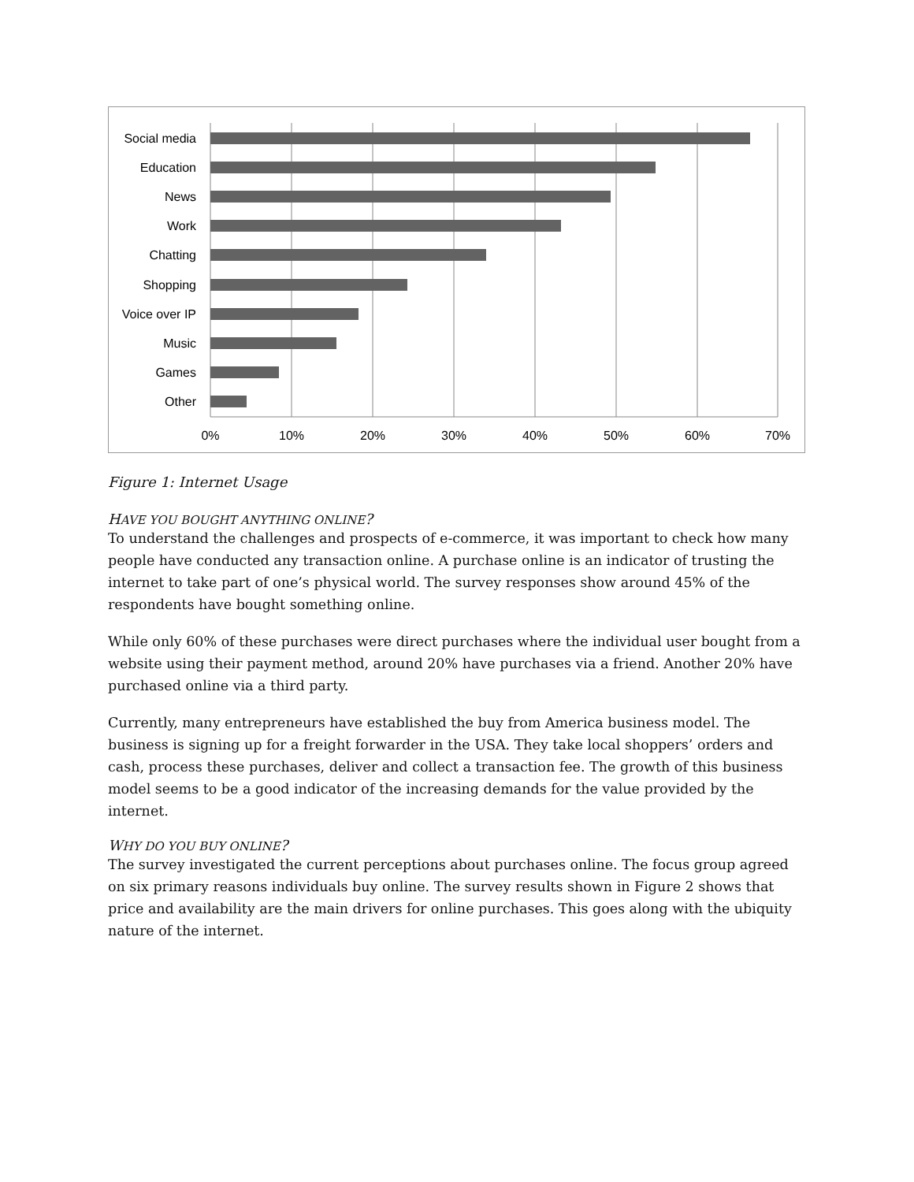Social media
Education
News
Work
Chatting
Shopping
Voice over IP
Music
Games
Other
0%
10%
20%
30%
40%
50%
60%
70%
Figure 1: Internet Usage
HAVE YOU BOUGHT ANYTHING ONLINE?
To understand the challenges and prospects of e-commerce, it was important to check how many people have conducted any transaction online. A purchase online is an indicator of trusting the internet to take part of one’s physical world. The survey responses show around 45% of the respondents have bought something online.
While only 60% of these purchases were direct purchases where the individual user bought from a website using their payment method, around 20% have purchases via a friend. Another 20% have purchased online via a third party.
Currently, many entrepreneurs have established the buy from America business model. The business is signing up for a freight forwarder in the USA. They take local shoppers’ orders and cash, process these purchases, deliver and collect a transaction fee. The growth of this business model seems to be a good indicator of the increasing demands for the value provided by the internet.
WHY DO YOU BUY ONLINE?
The survey investigated the current perceptions about purchases online. The focus group agreed on six primary reasons individuals buy online. The survey results shown in Figure 2 shows that price and availability are the main drivers for online purchases. This goes along with the ubiquity nature of the internet.